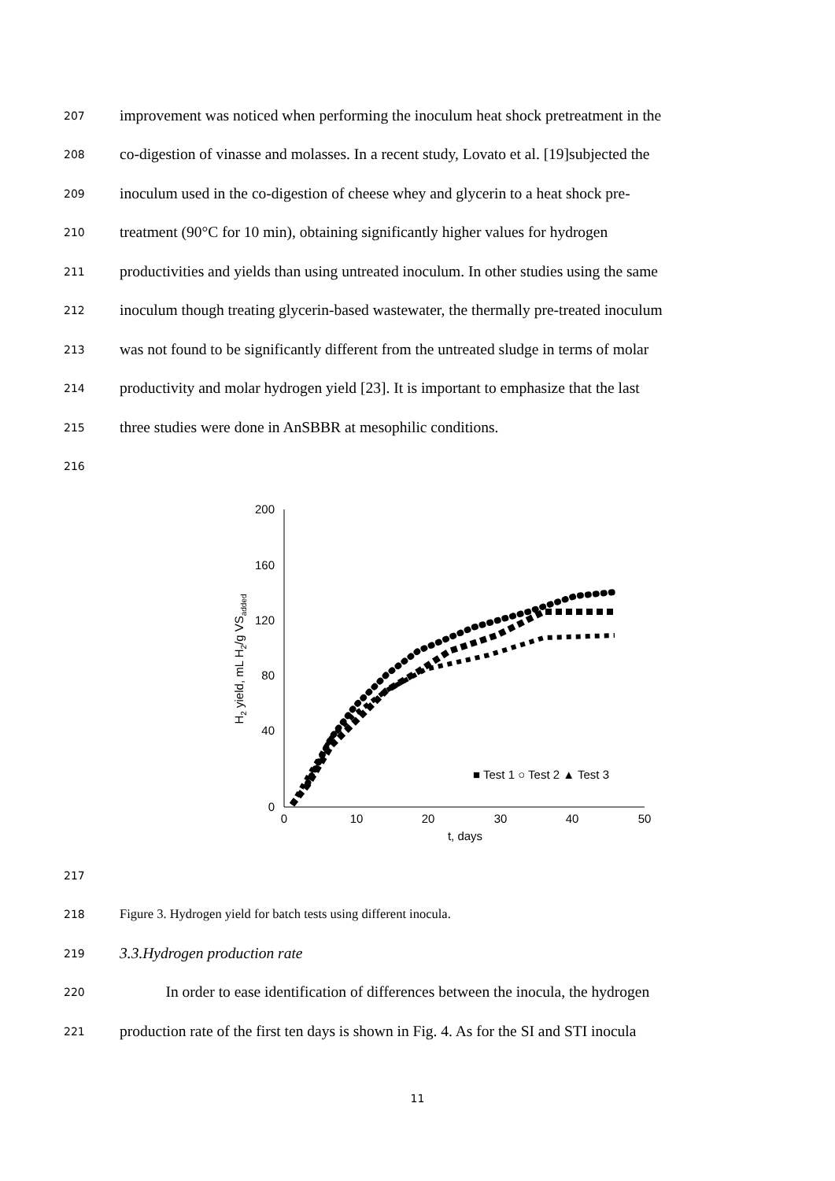207 improvement was noticed when performing the inoculum heat shock pretreatment in the
208 co-digestion of vinasse and molasses. In a recent study, Lovato et al. [19]subjected the
209 inoculum used in the co-digestion of cheese whey and glycerin to a heat shock pre-
210 treatment (90°C for 10 min), obtaining significantly higher values for hydrogen
211 productivities and yields than using untreated inoculum. In other studies using the same
212 inoculum though treating glycerin-based wastewater, the thermally pre-treated inoculum
213 was not found to be significantly different from the untreated sludge in terms of molar
214 productivity and molar hydrogen yield [23]. It is important to emphasize that the last
215 three studies were done in AnSBBR at mesophilic conditions.
216
200
160
120
80
40
0
0
10
20
30
40
50
t, days
H2 yield, mL H2/g VSadded
■ Test 1 ○ Test 2 ▲ Test 3
217
218 Figure 3. Hydrogen yield for batch tests using different inocula.
219 3.3.Hydrogen production rate
220 In order to ease identification of differences between the inocula, the hydrogen
221 production rate of the first ten days is shown in Fig. 4. As for the SI and STI inocula
11